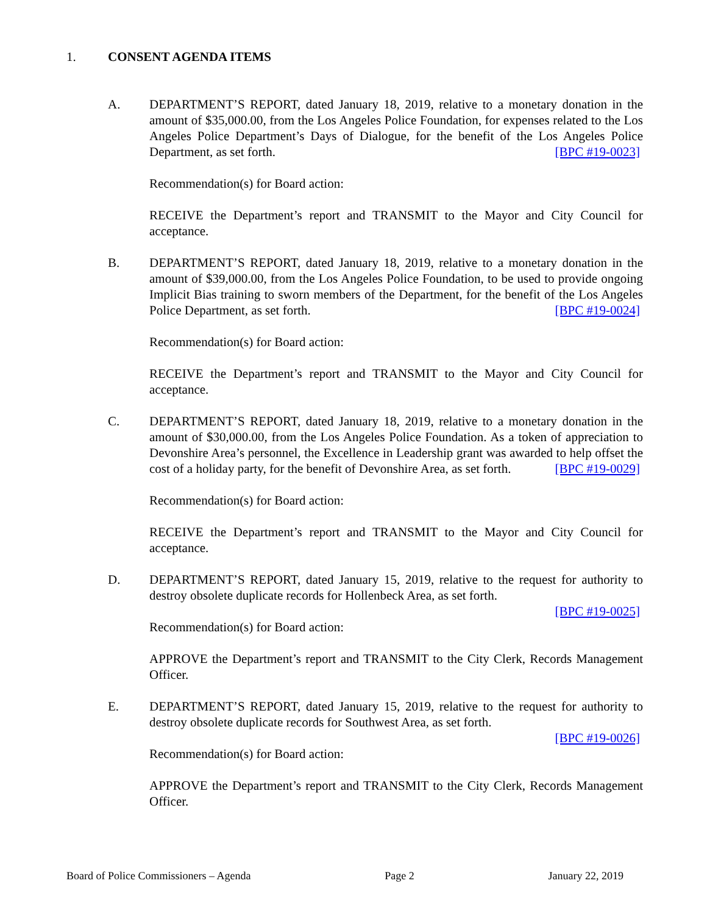1. CONSENT AGENDA ITEMS
A. DEPARTMENT’S REPORT, dated January 18, 2019, relative to a monetary donation in the amount of $35,000.00, from the Los Angeles Police Foundation, for expenses related to the Los Angeles Police Department’s Days of Dialogue, for the benefit of the Los Angeles Police Department, as set forth. [BPC #19-0023]
Recommendation(s) for Board action:
RECEIVE the Department’s report and TRANSMIT to the Mayor and City Council for acceptance.
B. DEPARTMENT’S REPORT, dated January 18, 2019, relative to a monetary donation in the amount of $39,000.00, from the Los Angeles Police Foundation, to be used to provide ongoing Implicit Bias training to sworn members of the Department, for the benefit of the Los Angeles Police Department, as set forth. [BPC #19-0024]
Recommendation(s) for Board action:
RECEIVE the Department’s report and TRANSMIT to the Mayor and City Council for acceptance.
C. DEPARTMENT’S REPORT, dated January 18, 2019, relative to a monetary donation in the amount of $30,000.00, from the Los Angeles Police Foundation. As a token of appreciation to Devonshire Area’s personnel, the Excellence in Leadership grant was awarded to help offset the cost of a holiday party, for the benefit of Devonshire Area, as set forth. [BPC #19-0029]
Recommendation(s) for Board action:
RECEIVE the Department’s report and TRANSMIT to the Mayor and City Council for acceptance.
D. DEPARTMENT’S REPORT, dated January 15, 2019, relative to the request for authority to destroy obsolete duplicate records for Hollenbeck Area, as set forth.
[BPC #19-0025]
Recommendation(s) for Board action:
APPROVE the Department’s report and TRANSMIT to the City Clerk, Records Management Officer.
E. DEPARTMENT’S REPORT, dated January 15, 2019, relative to the request for authority to destroy obsolete duplicate records for Southwest Area, as set forth.
[BPC #19-0026]
Recommendation(s) for Board action:
APPROVE the Department’s report and TRANSMIT to the City Clerk, Records Management Officer.
Board of Police Commissioners – Agenda Page 2 January 22, 2019